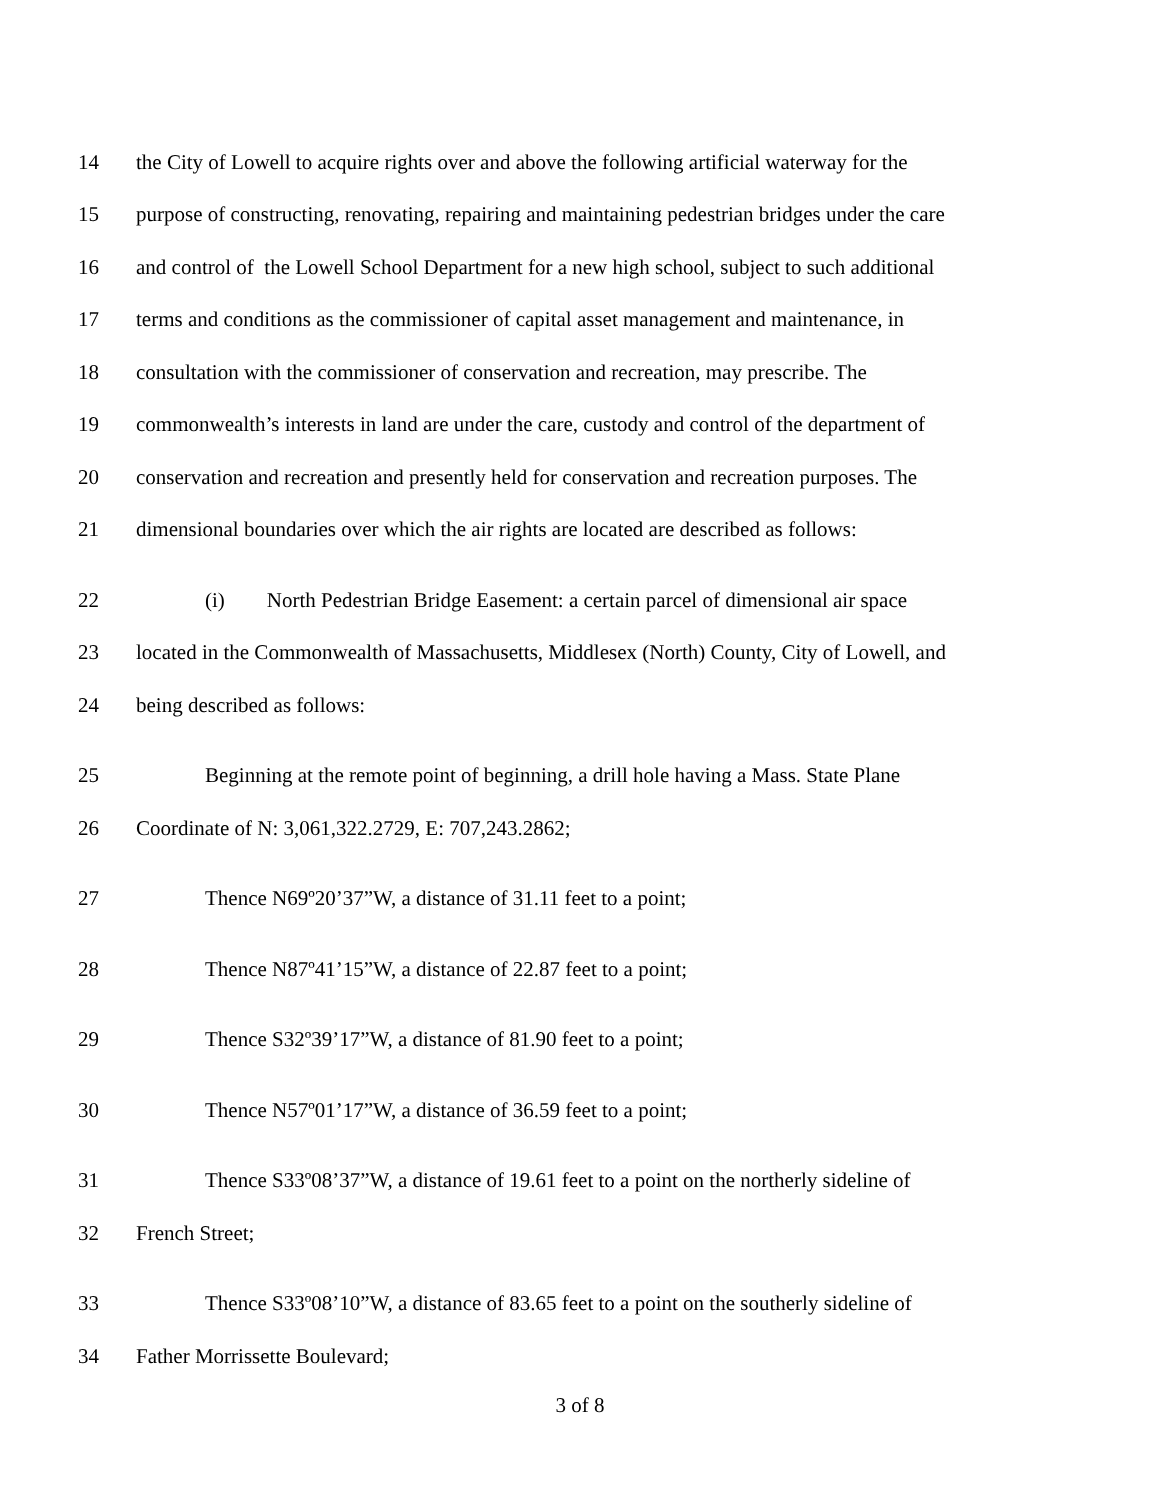14 the City of Lowell to acquire rights over and above the following artificial waterway for the
15 purpose of constructing, renovating, repairing and maintaining pedestrian bridges under the care
16 and control of the Lowell School Department for a new high school, subject to such additional
17 terms and conditions as the commissioner of capital asset management and maintenance, in
18 consultation with the commissioner of conservation and recreation, may prescribe. The
19 commonwealth’s interests in land are under the care, custody and control of the department of
20 conservation and recreation and presently held for conservation and recreation purposes. The
21 dimensional boundaries over which the air rights are located are described as follows:
22 (i) North Pedestrian Bridge Easement: a certain parcel of dimensional air space
23 located in the Commonwealth of Massachusetts, Middlesex (North) County, City of Lowell, and
24 being described as follows:
25 Beginning at the remote point of beginning, a drill hole having a Mass. State Plane
26 Coordinate of N: 3,061,322.2729, E: 707,243.2862;
27 Thence N69º20’37”W, a distance of 31.11 feet to a point;
28 Thence N87º41’15”W, a distance of 22.87 feet to a point;
29 Thence S32º39’17”W, a distance of 81.90 feet to a point;
30 Thence N57º01’17”W, a distance of 36.59 feet to a point;
31 Thence S33º08’37”W, a distance of 19.61 feet to a point on the northerly sideline of
32 French Street;
33 Thence S33º08’10”W, a distance of 83.65 feet to a point on the southerly sideline of
34 Father Morrissette Boulevard;
3 of 8